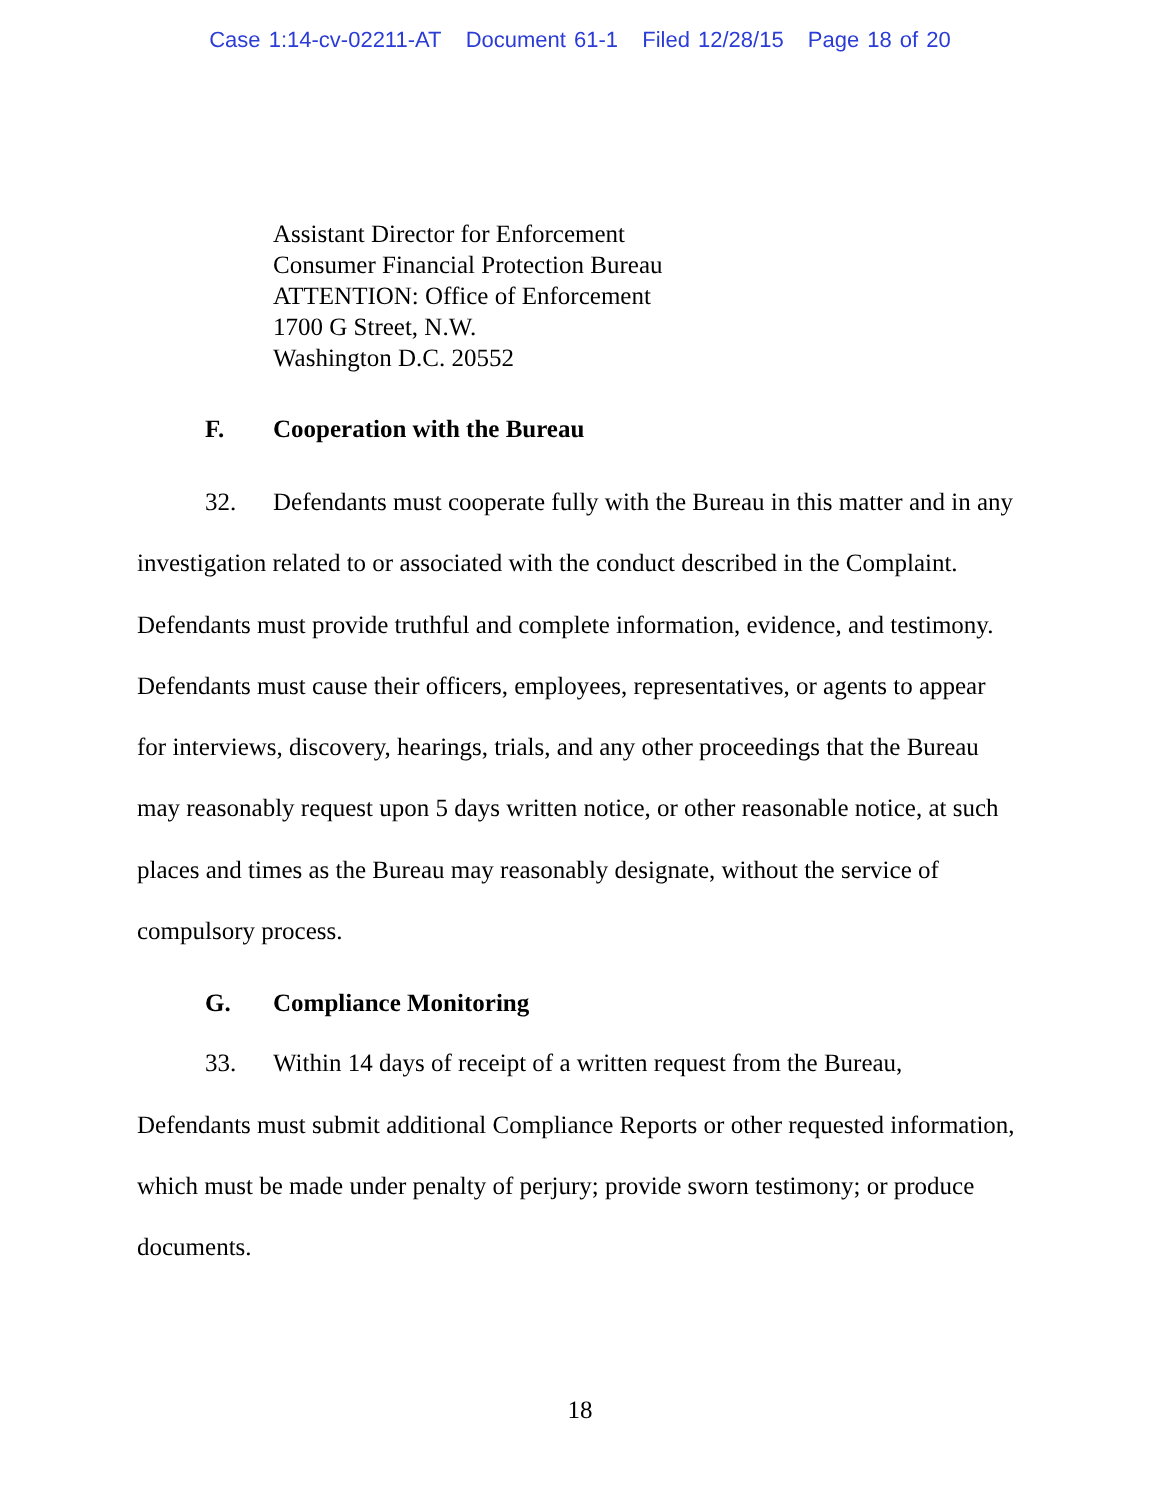Case 1:14-cv-02211-AT Document 61-1 Filed 12/28/15 Page 18 of 20
Assistant Director for Enforcement
Consumer Financial Protection Bureau
ATTENTION: Office of Enforcement
1700 G Street, N.W.
Washington D.C. 20552
F. Cooperation with the Bureau
32. Defendants must cooperate fully with the Bureau in this matter and in any investigation related to or associated with the conduct described in the Complaint. Defendants must provide truthful and complete information, evidence, and testimony. Defendants must cause their officers, employees, representatives, or agents to appear for interviews, discovery, hearings, trials, and any other proceedings that the Bureau may reasonably request upon 5 days written notice, or other reasonable notice, at such places and times as the Bureau may reasonably designate, without the service of compulsory process.
G. Compliance Monitoring
33. Within 14 days of receipt of a written request from the Bureau, Defendants must submit additional Compliance Reports or other requested information, which must be made under penalty of perjury; provide sworn testimony; or produce documents.
18